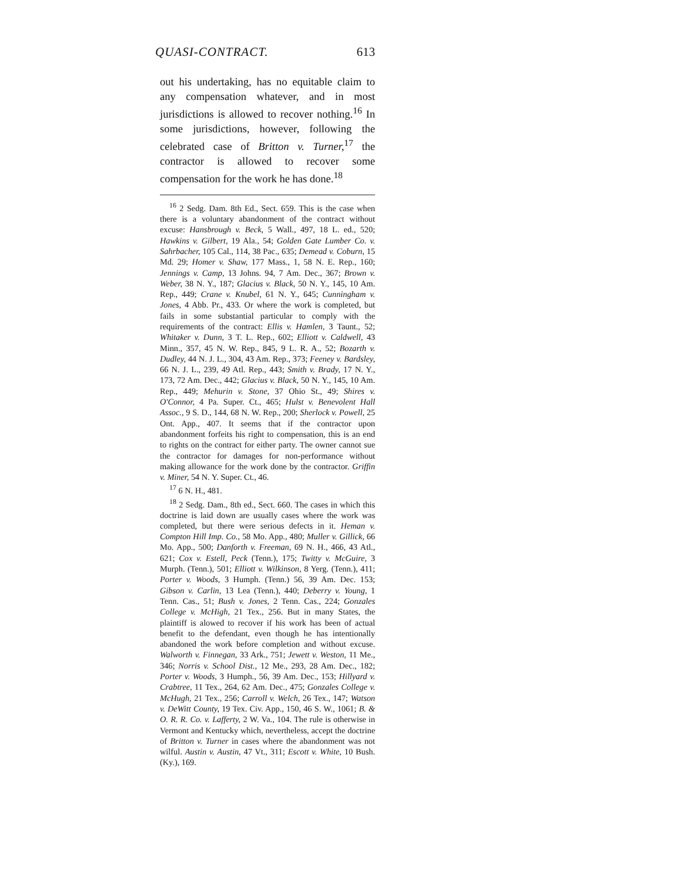QUASI-CONTRACT. 613
out his undertaking, has no equitable claim to any compensation whatever, and in most jurisdictions is allowed to recover nothing.<sup>16</sup> In some jurisdictions, however, following the celebrated case of Britton v. Turner,<sup>17</sup> the contractor is allowed to recover some compensation for the work he has done.<sup>18</sup>
<sup>16</sup> 2 Sedg. Dam. 8th Ed., Sect. 659. This is the case when there is a voluntary abandonment of the contract without excuse: Hansbrough v. Beck, 5 Wall., 497, 18 L. ed., 520; Hawkins v. Gilbert, 19 Ala., 54; Golden Gate Lumber Co. v. Sahrbacher, 105 Cal., 114, 38 Pac., 635; Demead v. Coburn, 15 Md. 29; Homer v. Shaw, 177 Mass., 1, 58 N. E. Rep., 160; Jennings v. Camp, 13 Johns. 94, 7 Am. Dec., 367; Brown v. Weber, 38 N. Y., 187; Glacius v. Black, 50 N. Y., 145, 10 Am. Rep., 449; Crane v. Knubel, 61 N. Y., 645; Cunningham v. Jones, 4 Abb. Pr., 433. Or where the work is completed, but fails in some substantial particular to comply with the requirements of the contract: Ellis v. Hamlen, 3 Taunt., 52; Whitaker v. Dunn, 3 T. L. Rep., 602; Elliott v. Caldwell, 43 Minn., 357, 45 N. W. Rep., 845, 9 L. R. A., 52; Bozarth v. Dudley, 44 N. J. L., 304, 43 Am. Rep., 373; Feeney v. Bardsley, 66 N. J. L., 239, 49 Atl. Rep., 443; Smith v. Brady, 17 N. Y., 173, 72 Am. Dec., 442; Glacius v. Black, 50 N. Y., 145, 10 Am. Rep., 449; Mehurin v. Stone, 37 Ohio St., 49; Shires v. O'Connor, 4 Pa. Super. Ct., 465; Hulst v. Benevolent Hall Assoc., 9 S. D., 144, 68 N. W. Rep., 200; Sherlock v. Powell, 25 Ont. App., 407. It seems that if the contractor upon abandonment forfeits his right to compensation, this is an end to rights on the contract for either party. The owner cannot sue the contractor for damages for non-performance without making allowance for the work done by the contractor. Griffin v. Miner, 54 N. Y. Super. Ct., 46.
<sup>17</sup> 6 N. H., 481.
<sup>18</sup> 2 Sedg. Dam., 8th ed., Sect. 660. The cases in which this doctrine is laid down are usually cases where the work was completed, but there were serious defects in it. Heman v. Compton Hill Imp. Co., 58 Mo. App., 480; Muller v. Gillick, 66 Mo. App., 500; Danforth v. Freeman, 69 N. H., 466, 43 Atl., 621; Cox v. Estell, Peck (Tenn.), 175; Twitty v. McGuire, 3 Murph. (Tenn.), 501; Elliott v. Wilkinson, 8 Yerg. (Tenn.), 411; Porter v. Woods, 3 Humph. (Tenn.) 56, 39 Am. Dec. 153; Gibson v. Carlin, 13 Lea (Tenn.), 440; Deberry v. Young, 1 Tenn. Cas., 51; Bush v. Jones, 2 Tenn. Cas., 224; Gonzales College v. McHigh, 21 Tex., 256. But in many States, the plaintiff is alowed to recover if his work has been of actual benefit to the defendant, even though he has intentionally abandoned the work before completion and without excuse. Walworth v. Finnegan, 33 Ark., 751; Jewett v. Weston, 11 Me., 346; Norris v. School Dist., 12 Me., 293, 28 Am. Dec., 182; Porter v. Woods, 3 Humph., 56, 39 Am. Dec., 153; Hillyard v. Crabtree, 11 Tex., 264, 62 Am. Dec., 475; Gonzales College v. McHugh, 21 Tex., 256; Carroll v. Welch, 26 Tex., 147; Watson v. DeWitt County, 19 Tex. Civ. App., 150, 46 S. W., 1061; B. & O. R. R. Co. v. Lafferty, 2 W. Va., 104. The rule is otherwise in Vermont and Kentucky which, nevertheless, accept the doctrine of Britton v. Turner in cases where the abandonment was not wilful. Austin v. Austin, 47 Vt., 311; Escott v. White, 10 Bush. (Ky.), 169.